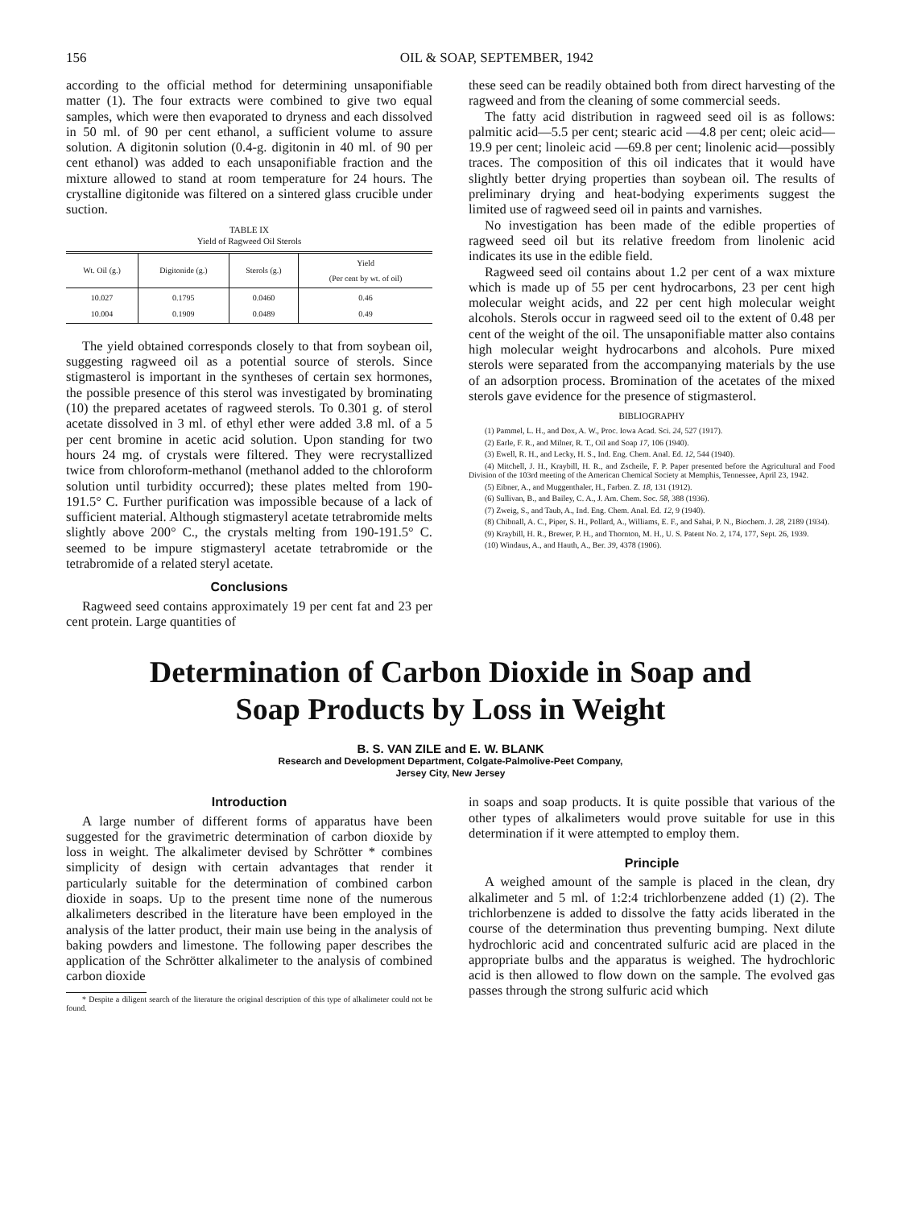156 OIL & SOAP, SEPTEMBER, 1942
according to the official method for determining unsaponifiable matter (1). The four extracts were combined to give two equal samples, which were then evaporated to dryness and each dissolved in 50 ml. of 90 per cent ethanol, a sufficient volume to assure solution. A digitonin solution (0.4-g. digitonin in 40 ml. of 90 per cent ethanol) was added to each unsaponifiable fraction and the mixture allowed to stand at room temperature for 24 hours. The crystalline digitonide was filtered on a sintered glass crucible under suction.
TABLE IX
Yield of Ragweed Oil Sterols
| Wt. Oil (g.) | Digitonide (g.) | Sterols (g.) | Yield (Per cent by wt. of oil) |
| --- | --- | --- | --- |
| 10.027 10.004 | 0.1795 0.1909 | 0.0460 0.0489 | 0.46 0.49 |
The yield obtained corresponds closely to that from soybean oil, suggesting ragweed oil as a potential source of sterols. Since stigmasterol is important in the syntheses of certain sex hormones, the possible presence of this sterol was investigated by brominating (10) the prepared acetates of ragweed sterols. To 0.301 g. of sterol acetate dissolved in 3 ml. of ethyl ether were added 3.8 ml. of a 5 per cent bromine in acetic acid solution. Upon standing for two hours 24 mg. of crystals were filtered. They were recrystallized twice from chloroform-methanol (methanol added to the chloroform solution until turbidity occurred); these plates melted from 190-191.5° C. Further purification was impossible because of a lack of sufficient material. Although stigmasteryl acetate tetrabromide melts slightly above 200° C., the crystals melting from 190-191.5° C. seemed to be impure stigmasteryl acetate tetrabromide or the tetrabromide of a related steryl acetate.
Conclusions
Ragweed seed contains approximately 19 per cent fat and 23 per cent protein. Large quantities of
these seed can be readily obtained both from direct harvesting of the ragweed and from the cleaning of some commercial seeds.
The fatty acid distribution in ragweed seed oil is as follows: palmitic acid—5.5 per cent; stearic acid —4.8 per cent; oleic acid—19.9 per cent; linoleic acid —69.8 per cent; linolenic acid—possibly traces. The composition of this oil indicates that it would have slightly better drying properties than soybean oil. The results of preliminary drying and heat-bodying experiments suggest the limited use of ragweed seed oil in paints and varnishes.
No investigation has been made of the edible properties of ragweed seed oil but its relative freedom from linolenic acid indicates its use in the edible field.
Ragweed seed oil contains about 1.2 per cent of a wax mixture which is made up of 55 per cent hydrocarbons, 23 per cent high molecular weight acids, and 22 per cent high molecular weight alcohols. Sterols occur in ragweed seed oil to the extent of 0.48 per cent of the weight of the oil. The unsaponifiable matter also contains high molecular weight hydrocarbons and alcohols. Pure mixed sterols were separated from the accompanying materials by the use of an adsorption process. Bromination of the acetates of the mixed sterols gave evidence for the presence of stigmasterol.
BIBLIOGRAPHY
(1) Pammel, L. H., and Dox, A. W., Proc. Iowa Acad. Sci. 24, 527 (1917).
(2) Earle, F. R., and Milner, R. T., Oil and Soap 17, 106 (1940).
(3) Ewell, R. H., and Lecky, H. S., Ind. Eng. Chem. Anal. Ed. 12, 544 (1940).
(4) Mitchell, J. H., Kraybill, H. R., and Zscheile, F. P. Paper presented before the Agricultural and Food Division of the 103rd meeting of the American Chemical Society at Memphis, Tennessee, April 23, 1942.
(5) Eibner, A., and Muggenthaler, H., Farben. Z. 18, 131 (1912).
(6) Sullivan, B., and Bailey, C. A., J. Am. Chem. Soc. 58, 388 (1936).
(7) Zweig, S., and Taub, A., Ind. Eng. Chem. Anal. Ed. 12, 9 (1940).
(8) Chibnall, A. C., Piper, S. H., Pollard, A., Williams, E. F., and Sahai, P. N., Biochem. J. 28, 2189 (1934).
(9) Kraybill, H. R., Brewer, P. H., and Thornton, M. H., U. S. Patent No. 2, 174, 177, Sept. 26, 1939.
(10) Windaus, A., and Hauth, A., Ber. 39, 4378 (1906).
Determination of Carbon Dioxide in Soap and
Soap Products by Loss in Weight
B. S. VAN ZILE and E. W. BLANK
Research and Development Department, Colgate-Palmolive-Peet Company,
Jersey City, New Jersey
Introduction
A large number of different forms of apparatus have been suggested for the gravimetric determination of carbon dioxide by loss in weight. The alkalimeter devised by Schrötter * combines simplicity of design with certain advantages that render it particularly suitable for the determination of combined carbon dioxide in soaps. Up to the present time none of the numerous alkalimeters described in the literature have been employed in the analysis of the latter product, their main use being in the analysis of baking powders and limestone. The following paper describes the application of the Schrötter alkalimeter to the analysis of combined carbon dioxide
* Despite a diligent search of the literature the original description of this type of alkalimeter could not be found.
in soaps and soap products. It is quite possible that various of the other types of alkalimeters would prove suitable for use in this determination if it were attempted to employ them.
Principle
A weighed amount of the sample is placed in the clean, dry alkalimeter and 5 ml. of 1:2:4 trichlorbenzene added (1) (2). The trichlorbenzene is added to dissolve the fatty acids liberated in the course of the determination thus preventing bumping. Next dilute hydrochloric acid and concentrated sulfuric acid are placed in the appropriate bulbs and the apparatus is weighed. The hydrochloric acid is then allowed to flow down on the sample. The evolved gas passes through the strong sulfuric acid which